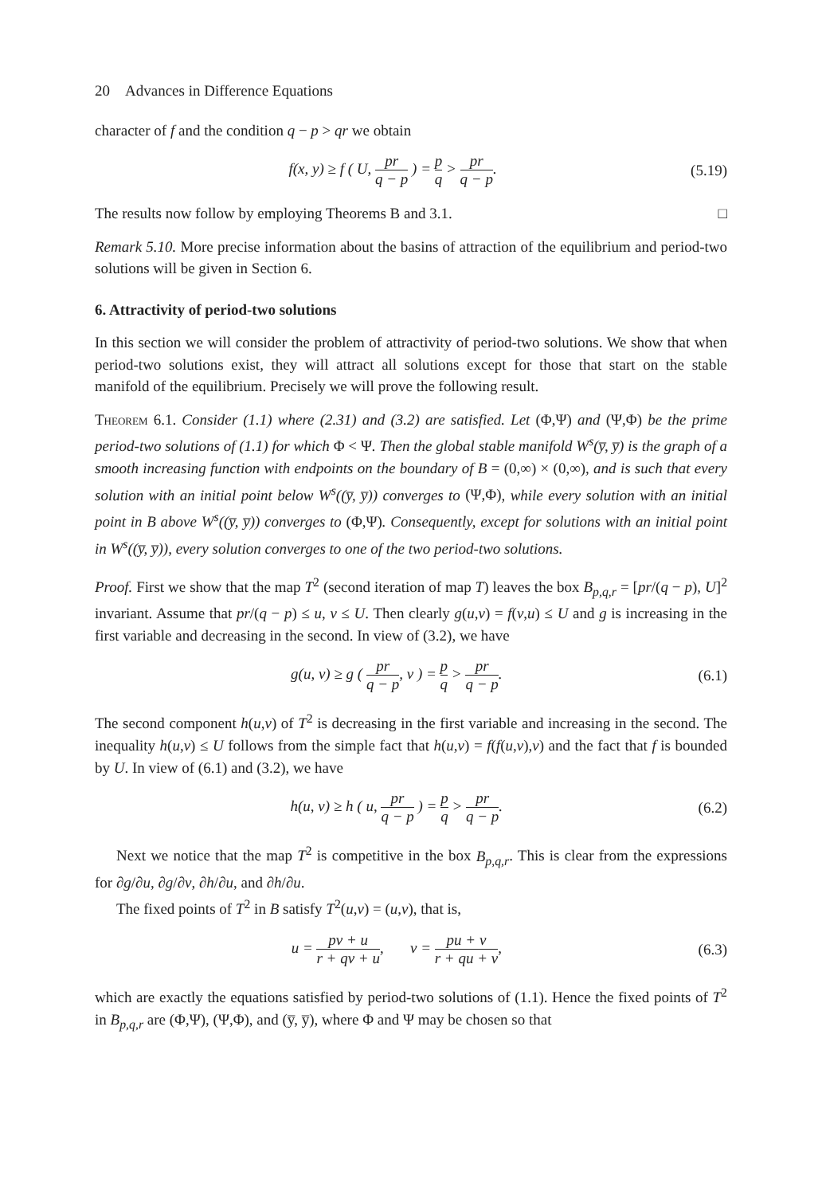20 Advances in Difference Equations
character of f and the condition q − p > qr we obtain
f(x, y) ≥ f ( U, pr q − p ) = p q > pr q − p.
(5.19)
The results now follow by employing Theorems B and 3.1. □
Remark 5.10. More precise information about the basins of attraction of the equilibrium and period-two solutions will be given in Section 6.
6. Attractivity of period-two solutions
In this section we will consider the problem of attractivity of period-two solutions. We show that when period-two solutions exist, they will attract all solutions except for those that start on the stable manifold of the equilibrium. Precisely we will prove the following result.
Theorem 6.1. Consider (1.1) where (2.31) and (3.2) are satisfied. Let (Φ,Ψ) and (Ψ,Φ) be the prime period-two solutions of (1.1) for which Φ < Ψ. Then the global stable manifold W<sup>s</sup>(y̅, y̅) is the graph of a smooth increasing function with endpoints on the boundary of B = (0,∞) × (0,∞), and is such that every solution with an initial point below W<sup>s</sup>((y̅, y̅)) converges to (Ψ,Φ), while every solution with an initial point in B above W<sup>s</sup>((y̅, y̅)) converges to (Φ,Ψ). Consequently, except for solutions with an initial point in W<sup>s</sup>((y̅, y̅)), every solution converges to one of the two period-two solutions.
Proof. First we show that the map T<sup>2</sup> (second iteration of map T) leaves the box B<sub>p,q,r</sub> = [pr/(q − p), U]<sup>2</sup> invariant. Assume that pr/(q − p) ≤ u, v ≤ U. Then clearly g(u,v) = f(v,u) ≤ U and g is increasing in the first variable and decreasing in the second. In view of (3.2), we have
g(u, v) ≥ g ( pr q − p, v ) = p q > pr q − p.
(6.1)
The second component h(u,v) of T<sup>2</sup> is decreasing in the first variable and increasing in the second. The inequality h(u,v) ≤ U follows from the simple fact that h(u,v) = f(f(u,v),v) and the fact that f is bounded by U. In view of (6.1) and (3.2), we have
h(u, v) ≥ h ( u, pr q − p ) = p q > pr q − p.
(6.2)
Next we notice that the map T<sup>2</sup> is competitive in the box B<sub>p,q,r</sub>. This is clear from the expressions for ∂g/∂u, ∂g/∂v, ∂h/∂u, and ∂h/∂u.
The fixed points of T<sup>2</sup> in B satisfy T<sup>2</sup>(u,v) = (u,v), that is,
u = pv + u r + qv + u, v = pu + v r + qu + v,
(6.3)
which are exactly the equations satisfied by period-two solutions of (1.1). Hence the fixed points of T<sup>2</sup> in B<sub>p,q,r</sub> are (Φ,Ψ), (Ψ,Φ), and (y̅, y̅), where Φ and Ψ may be chosen so that